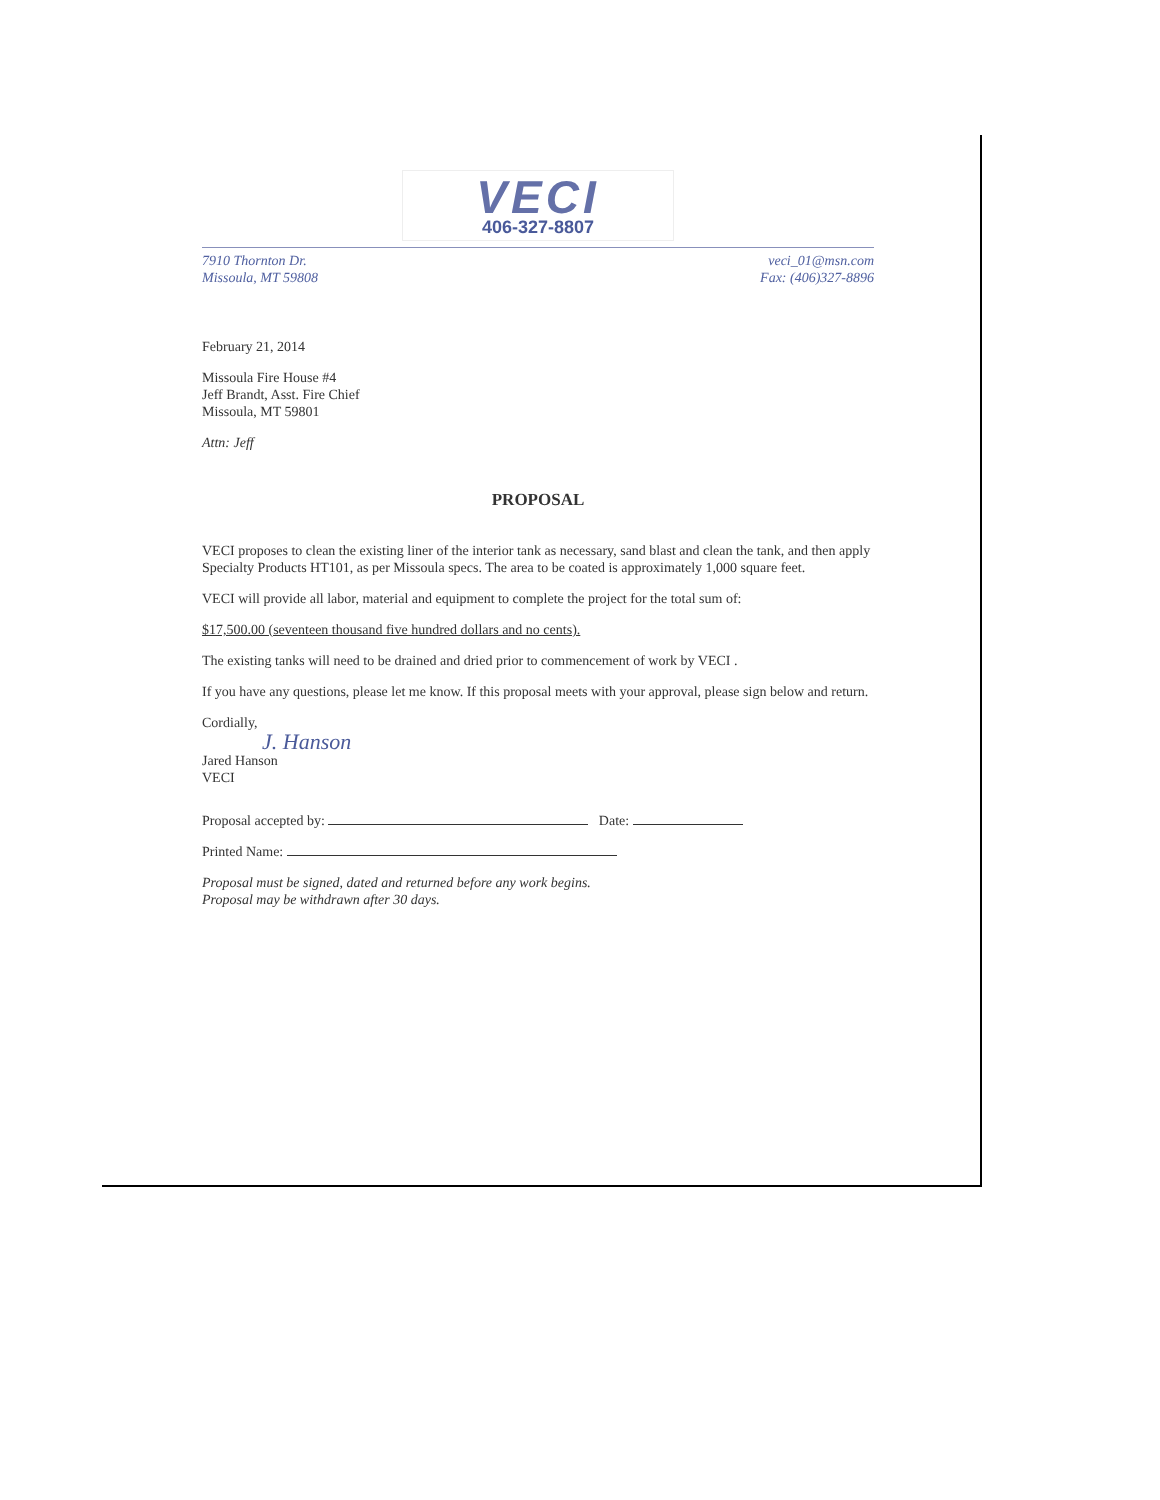VECI
406-327-8807
7910 Thornton Dr.
Missoula, MT 59808
veci_01@msn.com
Fax: (406)327-8896
February 21, 2014
Missoula Fire House #4
Jeff Brandt, Asst. Fire Chief
Missoula, MT 59801
Attn: Jeff
PROPOSAL
VECI proposes to clean the existing liner of the interior tank as necessary, sand blast and clean the tank, and then apply Specialty Products HT101, as per Missoula specs. The area to be coated is approximately 1,000 square feet.
VECI will provide all labor, material and equipment to complete the project for the total sum of:
$17,500.00 (seventeen thousand five hundred dollars and no cents).
The existing tanks will need to be drained and dried prior to commencement of work by VECI .
If you have any questions, please let me know. If this proposal meets with your approval, please sign below and return.
Cordially,
J. Hanson
Jared Hanson
VECI
Proposal accepted by: Date:
Printed Name:
Proposal must be signed, dated and returned before any work begins.
Proposal may be withdrawn after 30 days.